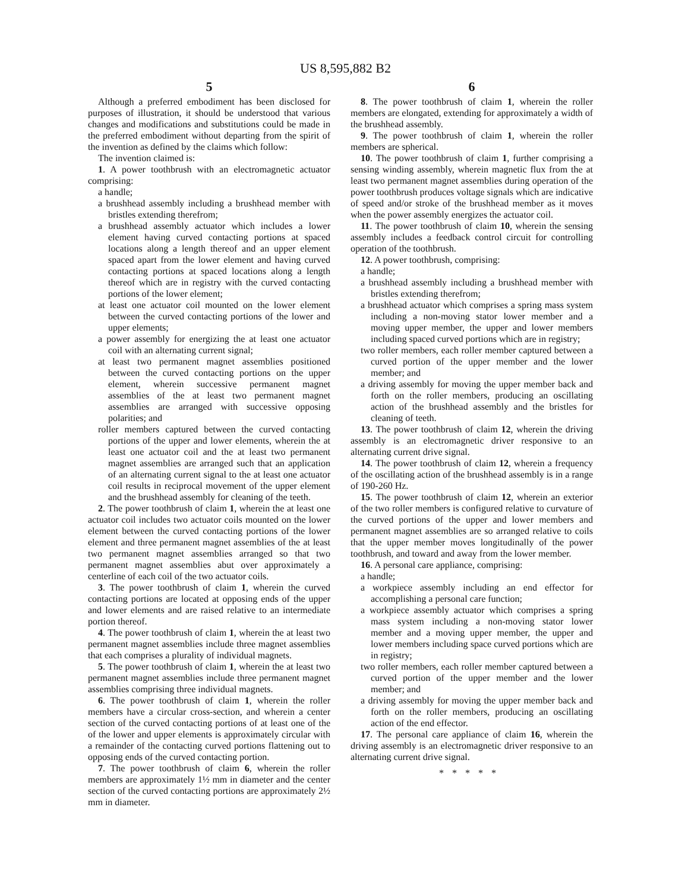US 8,595,882 B2
5
Although a preferred embodiment has been disclosed for purposes of illustration, it should be understood that various changes and modifications and substitutions could be made in the preferred embodiment without departing from the spirit of the invention as defined by the claims which follow:
The invention claimed is:
1. A power toothbrush with an electromagnetic actuator comprising:
a handle;
a brushhead assembly including a brushhead member with bristles extending therefrom;
a brushhead assembly actuator which includes a lower element having curved contacting portions at spaced locations along a length thereof and an upper element spaced apart from the lower element and having curved contacting portions at spaced locations along a length thereof which are in registry with the curved contacting portions of the lower element;
at least one actuator coil mounted on the lower element between the curved contacting portions of the lower and upper elements;
a power assembly for energizing the at least one actuator coil with an alternating current signal;
at least two permanent magnet assemblies positioned between the curved contacting portions on the upper element, wherein successive permanent magnet assemblies of the at least two permanent magnet assemblies are arranged with successive opposing polarities; and
roller members captured between the curved contacting portions of the upper and lower elements, wherein the at least one actuator coil and the at least two permanent magnet assemblies are arranged such that an application of an alternating current signal to the at least one actuator coil results in reciprocal movement of the upper element and the brushhead assembly for cleaning of the teeth.
2. The power toothbrush of claim 1, wherein the at least one actuator coil includes two actuator coils mounted on the lower element between the curved contacting portions of the lower element and three permanent magnet assemblies of the at least two permanent magnet assemblies arranged so that two permanent magnet assemblies abut over approximately a centerline of each coil of the two actuator coils.
3. The power toothbrush of claim 1, wherein the curved contacting portions are located at opposing ends of the upper and lower elements and are raised relative to an intermediate portion thereof.
4. The power toothbrush of claim 1, wherein the at least two permanent magnet assemblies include three magnet assemblies that each comprises a plurality of individual magnets.
5. The power toothbrush of claim 1, wherein the at least two permanent magnet assemblies include three permanent magnet assemblies comprising three individual magnets.
6. The power toothbrush of claim 1, wherein the roller members have a circular cross-section, and wherein a center section of the curved contacting portions of at least one of the of the lower and upper elements is approximately circular with a remainder of the contacting curved portions flattening out to opposing ends of the curved contacting portion.
7. The power toothbrush of claim 6, wherein the roller members are approximately 1½ mm in diameter and the center section of the curved contacting portions are approximately 2½ mm in diameter.
6
8. The power toothbrush of claim 1, wherein the roller members are elongated, extending for approximately a width of the brushhead assembly.
9. The power toothbrush of claim 1, wherein the roller members are spherical.
10. The power toothbrush of claim 1, further comprising a sensing winding assembly, wherein magnetic flux from the at least two permanent magnet assemblies during operation of the power toothbrush produces voltage signals which are indicative of speed and/or stroke of the brushhead member as it moves when the power assembly energizes the actuator coil.
11. The power toothbrush of claim 10, wherein the sensing assembly includes a feedback control circuit for controlling operation of the toothbrush.
12. A power toothbrush, comprising:
a handle;
a brushhead assembly including a brushhead member with bristles extending therefrom;
a brushhead actuator which comprises a spring mass system including a non-moving stator lower member and a moving upper member, the upper and lower members including spaced curved portions which are in registry;
two roller members, each roller member captured between a curved portion of the upper member and the lower member; and
a driving assembly for moving the upper member back and forth on the roller members, producing an oscillating action of the brushhead assembly and the bristles for cleaning of teeth.
13. The power toothbrush of claim 12, wherein the driving assembly is an electromagnetic driver responsive to an alternating current drive signal.
14. The power toothbrush of claim 12, wherein a frequency of the oscillating action of the brushhead assembly is in a range of 190-260 Hz.
15. The power toothbrush of claim 12, wherein an exterior of the two roller members is configured relative to curvature of the curved portions of the upper and lower members and permanent magnet assemblies are so arranged relative to coils that the upper member moves longitudinally of the power toothbrush, and toward and away from the lower member.
16. A personal care appliance, comprising:
a handle;
a workpiece assembly including an end effector for accomplishing a personal care function;
a workpiece assembly actuator which comprises a spring mass system including a non-moving stator lower member and a moving upper member, the upper and lower members including space curved portions which are in registry;
two roller members, each roller member captured between a curved portion of the upper member and the lower member; and
a driving assembly for moving the upper member back and forth on the roller members, producing an oscillating action of the end effector.
17. The personal care appliance of claim 16, wherein the driving assembly is an electromagnetic driver responsive to an alternating current drive signal.
*****